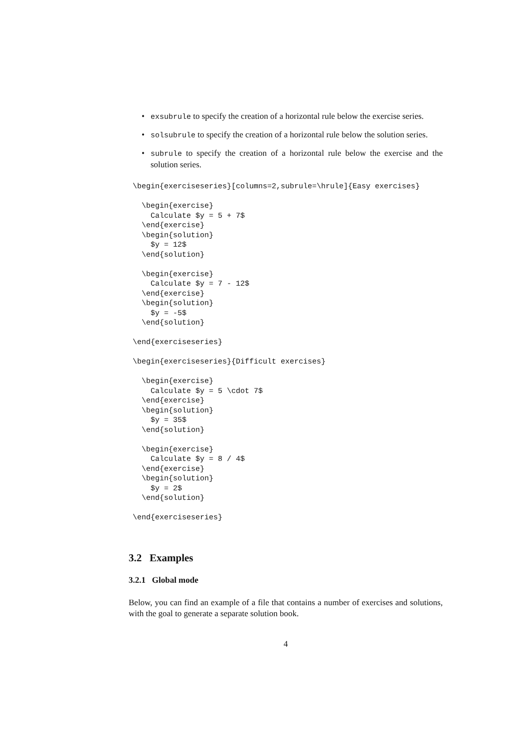• exsubrule to specify the creation of a horizontal rule below the exercise series.
• solsubrule to specify the creation of a horizontal rule below the solution series.
• subrule to specify the creation of a horizontal rule below the exercise and the solution series.
\begin{exerciseseries}[columns=2,subrule=\hrule]{Easy exercises}

  \begin{exercise}
    Calculate $y = 5 + 7$
  \end{exercise}
  \begin{solution}
    $y = 12$
  \end{solution}

  \begin{exercise}
    Calculate $y = 7 - 12$
  \end{exercise}
  \begin{solution}
    $y = -5$
  \end{solution}

\end{exerciseseries}

\begin{exerciseseries}{Difficult exercises}

  \begin{exercise}
    Calculate $y = 5 \cdot 7$
  \end{exercise}
  \begin{solution}
    $y = 35$
  \end{solution}

  \begin{exercise}
    Calculate $y = 8 / 4$
  \end{exercise}
  \begin{solution}
    $y = 2$
  \end{solution}

\end{exerciseseries}
3.2 Examples
3.2.1 Global mode
Below, you can find an example of a file that contains a number of exercises and solutions, with the goal to generate a separate solution book.
4